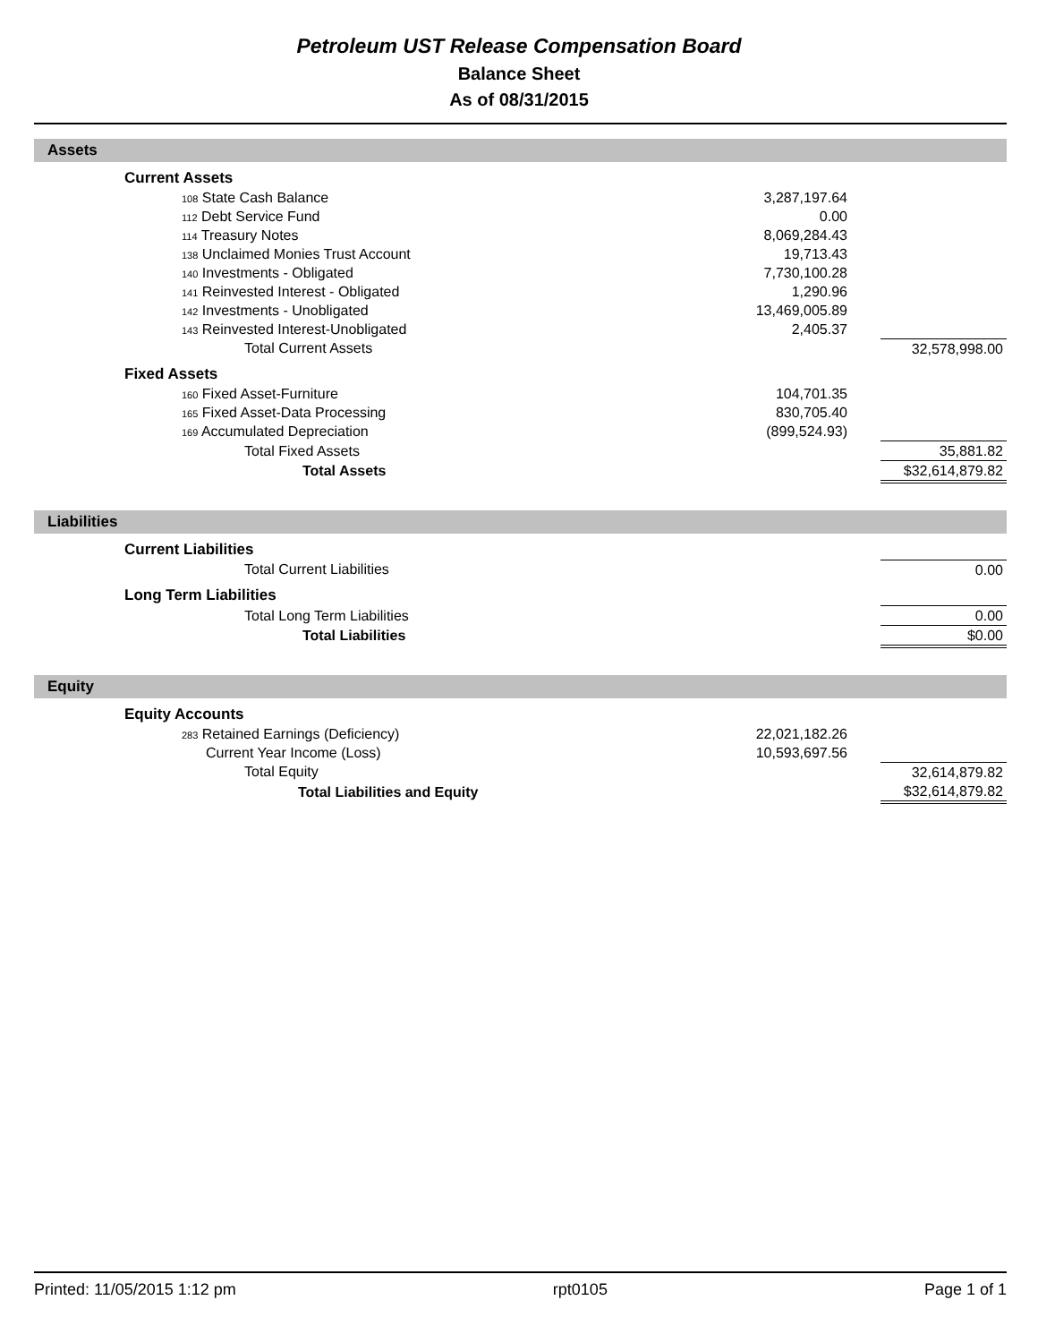Petroleum UST Release Compensation Board
Balance Sheet
As of 08/31/2015
| Assets | | | |
| Current Assets | | | |
| 108 State Cash Balance | 3,287,197.64 | | |
| 112 Debt Service Fund | 0.00 | | |
| 114 Treasury Notes | 8,069,284.43 | | |
| 138 Unclaimed Monies Trust Account | 19,713.43 | | |
| 140 Investments - Obligated | 7,730,100.28 | | |
| 141 Reinvested Interest - Obligated | 1,290.96 | | |
| 142 Investments - Unobligated | 13,469,005.89 | | |
| 143 Reinvested Interest-Unobligated | 2,405.37 | | |
| Total Current Assets | | | 32,578,998.00 |
| Fixed Assets | | | |
| 160 Fixed Asset-Furniture | 104,701.35 | | |
| 165 Fixed Asset-Data Processing | 830,705.40 | | |
| 169 Accumulated Depreciation | (899,524.93) | | |
| Total Fixed Assets | | | 35,881.82 |
| Total Assets | | | $32,614,879.82 |
| Liabilities | | | |
| Current Liabilities | | | |
| Total Current Liabilities | | | 0.00 |
| Long Term Liabilities | | | |
| Total Long Term Liabilities | | | 0.00 |
| Total Liabilities | | | $0.00 |
| Equity | | | |
| Equity Accounts | | | |
| 283 Retained Earnings (Deficiency) | 22,021,182.26 | | |
| Current Year Income (Loss) | 10,593,697.56 | | |
| Total Equity | | | 32,614,879.82 |
| Total Liabilities and Equity | | | $32,614,879.82 |
Printed: 11/05/2015 1:12 pm rpt0105 Page 1 of 1